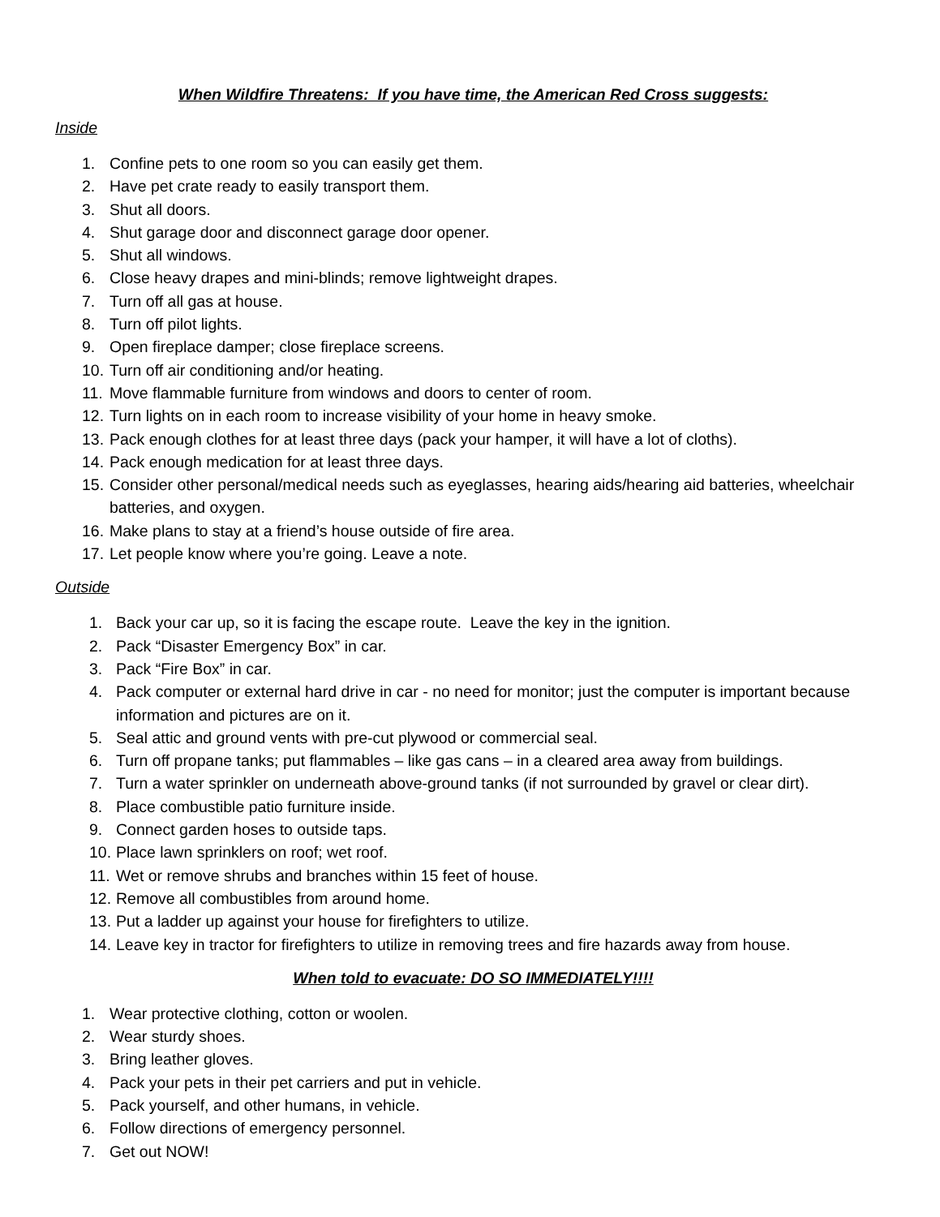When Wildfire Threatens: If you have time, the American Red Cross suggests:
Inside
1. Confine pets to one room so you can easily get them.
2. Have pet crate ready to easily transport them.
3. Shut all doors.
4. Shut garage door and disconnect garage door opener.
5. Shut all windows.
6. Close heavy drapes and mini-blinds; remove lightweight drapes.
7. Turn off all gas at house.
8. Turn off pilot lights.
9. Open fireplace damper; close fireplace screens.
10. Turn off air conditioning and/or heating.
11. Move flammable furniture from windows and doors to center of room.
12. Turn lights on in each room to increase visibility of your home in heavy smoke.
13. Pack enough clothes for at least three days (pack your hamper, it will have a lot of cloths).
14. Pack enough medication for at least three days.
15. Consider other personal/medical needs such as eyeglasses, hearing aids/hearing aid batteries, wheelchair batteries, and oxygen.
16. Make plans to stay at a friend’s house outside of fire area.
17. Let people know where you’re going. Leave a note.
Outside
1. Back your car up, so it is facing the escape route. Leave the key in the ignition.
2. Pack “Disaster Emergency Box” in car.
3. Pack “Fire Box” in car.
4. Pack computer or external hard drive in car - no need for monitor; just the computer is important because information and pictures are on it.
5. Seal attic and ground vents with pre-cut plywood or commercial seal.
6. Turn off propane tanks; put flammables – like gas cans – in a cleared area away from buildings.
7. Turn a water sprinkler on underneath above-ground tanks (if not surrounded by gravel or clear dirt).
8. Place combustible patio furniture inside.
9. Connect garden hoses to outside taps.
10. Place lawn sprinklers on roof; wet roof.
11. Wet or remove shrubs and branches within 15 feet of house.
12. Remove all combustibles from around home.
13. Put a ladder up against your house for firefighters to utilize.
14. Leave key in tractor for firefighters to utilize in removing trees and fire hazards away from house.
When told to evacuate: DO SO IMMEDIATELY!!!!
1. Wear protective clothing, cotton or woolen.
2. Wear sturdy shoes.
3. Bring leather gloves.
4. Pack your pets in their pet carriers and put in vehicle.
5. Pack yourself, and other humans, in vehicle.
6. Follow directions of emergency personnel.
7. Get out NOW!